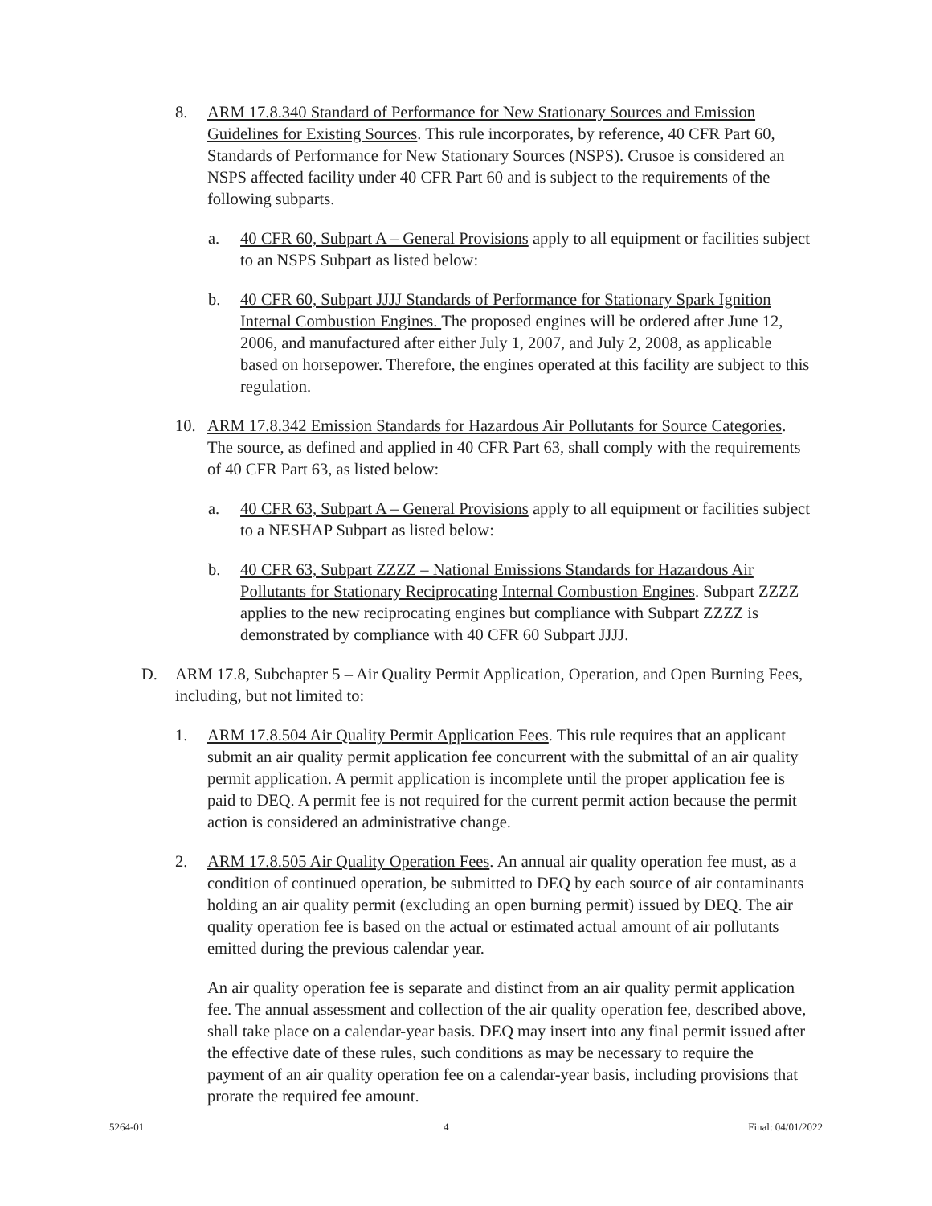8. ARM 17.8.340 Standard of Performance for New Stationary Sources and Emission Guidelines for Existing Sources. This rule incorporates, by reference, 40 CFR Part 60, Standards of Performance for New Stationary Sources (NSPS). Crusoe is considered an NSPS affected facility under 40 CFR Part 60 and is subject to the requirements of the following subparts.
a. 40 CFR 60, Subpart A – General Provisions apply to all equipment or facilities subject to an NSPS Subpart as listed below:
b. 40 CFR 60, Subpart JJJJ Standards of Performance for Stationary Spark Ignition Internal Combustion Engines. The proposed engines will be ordered after June 12, 2006, and manufactured after either July 1, 2007, and July 2, 2008, as applicable based on horsepower. Therefore, the engines operated at this facility are subject to this regulation.
10. ARM 17.8.342 Emission Standards for Hazardous Air Pollutants for Source Categories. The source, as defined and applied in 40 CFR Part 63, shall comply with the requirements of 40 CFR Part 63, as listed below:
a. 40 CFR 63, Subpart A – General Provisions apply to all equipment or facilities subject to a NESHAP Subpart as listed below:
b. 40 CFR 63, Subpart ZZZZ – National Emissions Standards for Hazardous Air Pollutants for Stationary Reciprocating Internal Combustion Engines. Subpart ZZZZ applies to the new reciprocating engines but compliance with Subpart ZZZZ is demonstrated by compliance with 40 CFR 60 Subpart JJJJ.
D. ARM 17.8, Subchapter 5 – Air Quality Permit Application, Operation, and Open Burning Fees, including, but not limited to:
1. ARM 17.8.504 Air Quality Permit Application Fees. This rule requires that an applicant submit an air quality permit application fee concurrent with the submittal of an air quality permit application. A permit application is incomplete until the proper application fee is paid to DEQ. A permit fee is not required for the current permit action because the permit action is considered an administrative change.
2. ARM 17.8.505 Air Quality Operation Fees. An annual air quality operation fee must, as a condition of continued operation, be submitted to DEQ by each source of air contaminants holding an air quality permit (excluding an open burning permit) issued by DEQ. The air quality operation fee is based on the actual or estimated actual amount of air pollutants emitted during the previous calendar year.
An air quality operation fee is separate and distinct from an air quality permit application fee. The annual assessment and collection of the air quality operation fee, described above, shall take place on a calendar-year basis. DEQ may insert into any final permit issued after the effective date of these rules, such conditions as may be necessary to require the payment of an air quality operation fee on a calendar-year basis, including provisions that prorate the required fee amount.
5264-01 4 Final: 04/01/2022